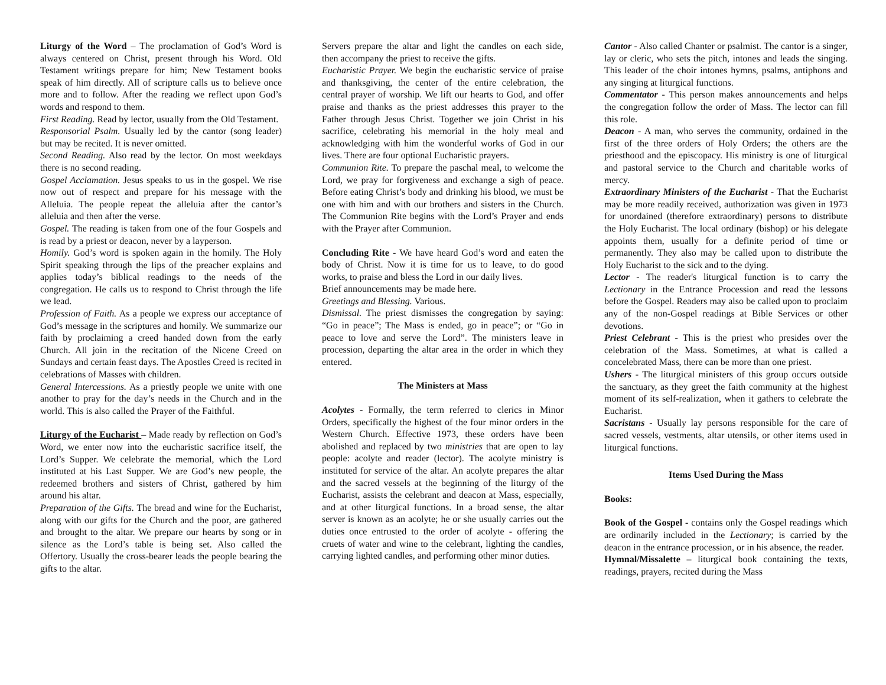Liturgy of the Word – The proclamation of God’s Word is always centered on Christ, present through his Word. Old Testament writings prepare for him; New Testament books speak of him directly. All of scripture calls us to believe once more and to follow. After the reading we reflect upon God’s words and respond to them.
First Reading. Read by lector, usually from the Old Testament.
Responsorial Psalm. Usually led by the cantor (song leader) but may be recited. It is never omitted.
Second Reading. Also read by the lector. On most weekdays there is no second reading.
Gospel Acclamation. Jesus speaks to us in the gospel. We rise now out of respect and prepare for his message with the Alleluia. The people repeat the alleluia after the cantor’s alleluia and then after the verse.
Gospel. The reading is taken from one of the four Gospels and is read by a priest or deacon, never by a layperson.
Homily. God’s word is spoken again in the homily. The Holy Spirit speaking through the lips of the preacher explains and applies today’s biblical readings to the needs of the congregation. He calls us to respond to Christ through the life we lead.
Profession of Faith. As a people we express our acceptance of God’s message in the scriptures and homily. We summarize our faith by proclaiming a creed handed down from the early Church. All join in the recitation of the Nicene Creed on Sundays and certain feast days. The Apostles Creed is recited in celebrations of Masses with children.
General Intercessions. As a priestly people we unite with one another to pray for the day’s needs in the Church and in the world. This is also called the Prayer of the Faithful.
Liturgy of the Eucharist – Made ready by reflection on God’s Word, we enter now into the eucharistic sacrifice itself, the Lord’s Supper. We celebrate the memorial, which the Lord instituted at his Last Supper. We are God’s new people, the redeemed brothers and sisters of Christ, gathered by him around his altar.
Preparation of the Gifts. The bread and wine for the Eucharist, along with our gifts for the Church and the poor, are gathered and brought to the altar. We prepare our hearts by song or in silence as the Lord’s table is being set. Also called the Offertory. Usually the cross-bearer leads the people bearing the gifts to the altar.
Servers prepare the altar and light the candles on each side, then accompany the priest to receive the gifts.
Eucharistic Prayer. We begin the eucharistic service of praise and thanksgiving, the center of the entire celebration, the central prayer of worship. We lift our hearts to God, and offer praise and thanks as the priest addresses this prayer to the Father through Jesus Christ. Together we join Christ in his sacrifice, celebrating his memorial in the holy meal and acknowledging with him the wonderful works of God in our lives. There are four optional Eucharistic prayers.
Communion Rite. To prepare the paschal meal, to welcome the Lord, we pray for forgiveness and exchange a sigh of peace. Before eating Christ’s body and drinking his blood, we must be one with him and with our brothers and sisters in the Church. The Communion Rite begins with the Lord’s Prayer and ends with the Prayer after Communion.
Concluding Rite - We have heard God’s word and eaten the body of Christ. Now it is time for us to leave, to do good works, to praise and bless the Lord in our daily lives.
Brief announcements may be made here.
Greetings and Blessing. Various.
Dismissal. The priest dismisses the congregation by saying: “Go in peace”; The Mass is ended, go in peace”; or “Go in peace to love and serve the Lord”. The ministers leave in procession, departing the altar area in the order in which they entered.
The Ministers at Mass
Acolytes - Formally, the term referred to clerics in Minor Orders, specifically the highest of the four minor orders in the Western Church. Effective 1973, these orders have been abolished and replaced by two ministries that are open to lay people: acolyte and reader (lector). The acolyte ministry is instituted for service of the altar. An acolyte prepares the altar and the sacred vessels at the beginning of the liturgy of the Eucharist, assists the celebrant and deacon at Mass, especially, and at other liturgical functions. In a broad sense, the altar server is known as an acolyte; he or she usually carries out the duties once entrusted to the order of acolyte - offering the cruets of water and wine to the celebrant, lighting the candles, carrying lighted candles, and performing other minor duties.
Cantor - Also called Chanter or psalmist. The cantor is a singer, lay or cleric, who sets the pitch, intones and leads the singing. This leader of the choir intones hymns, psalms, antiphons and any singing at liturgical functions.
Commentator - This person makes announcements and helps the congregation follow the order of Mass. The lector can fill this role.
Deacon - A man, who serves the community, ordained in the first of the three orders of Holy Orders; the others are the priesthood and the episcopacy. His ministry is one of liturgical and pastoral service to the Church and charitable works of mercy.
Extraordinary Ministers of the Eucharist - That the Eucharist may be more readily received, authorization was given in 1973 for unordained (therefore extraordinary) persons to distribute the Holy Eucharist. The local ordinary (bishop) or his delegate appoints them, usually for a definite period of time or permanently. They also may be called upon to distribute the Holy Eucharist to the sick and to the dying.
Lector - The reader's liturgical function is to carry the Lectionary in the Entrance Procession and read the lessons before the Gospel. Readers may also be called upon to proclaim any of the non-Gospel readings at Bible Services or other devotions.
Priest Celebrant - This is the priest who presides over the celebration of the Mass. Sometimes, at what is called a concelebrated Mass, there can be more than one priest.
Ushers - The liturgical ministers of this group occurs outside the sanctuary, as they greet the faith community at the highest moment of its self-realization, when it gathers to celebrate the Eucharist.
Sacristans - Usually lay persons responsible for the care of sacred vessels, vestments, altar utensils, or other items used in liturgical functions.
Items Used During the Mass
Books:
Book of the Gospel - contains only the Gospel readings which are ordinarily included in the Lectionary; is carried by the deacon in the entrance procession, or in his absence, the reader.
Hymnal/Missalette – liturgical book containing the texts, readings, prayers, recited during the Mass